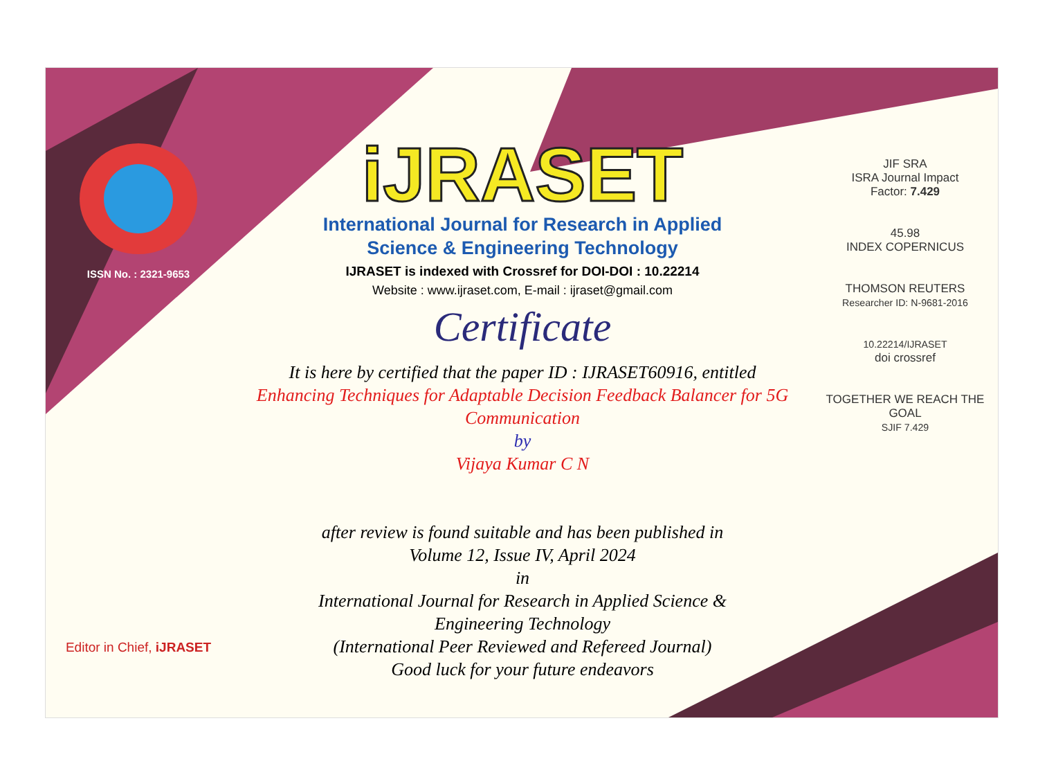ISSN No. : 2321-9653
Editor in Chief, iJRASET
iJRASET
International Journal for Research in Applied
Science & Engineering Technology
IJRASET is indexed with Crossref for DOI-DOI : 10.22214
Website : www.ijraset.com, E-mail : ijraset@gmail.com
Certificate
It is here by certified that the paper ID : IJRASET60916, entitled
Enhancing Techniques for Adaptable Decision Feedback Balancer for 5G Communication
by
Vijaya Kumar C N
after review is found suitable and has been published in
Volume 12, Issue IV, April 2024
in
International Journal for Research in Applied Science &
Engineering Technology
(International Peer Reviewed and Refereed Journal)
Good luck for your future endeavors
JIF SRA
ISRA Journal Impact
Factor: 7.429
45.98
INDEX COPERNICUS
THOMSON REUTERS
Researcher ID: N-9681-2016
10.22214/IJRASET
doi crossref
TOGETHER WE REACH THE GOAL
SJIF 7.429